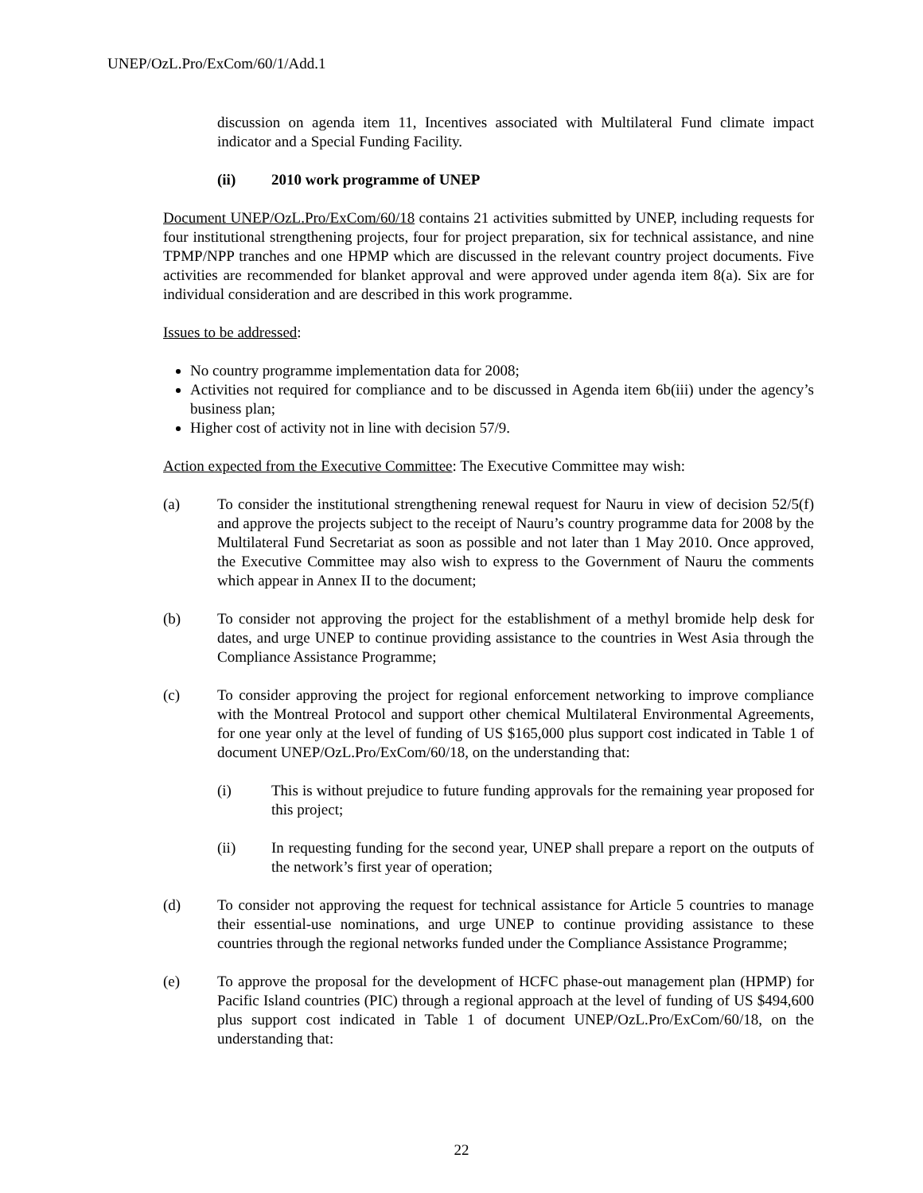UNEP/OzL.Pro/ExCom/60/1/Add.1
discussion on agenda item 11, Incentives associated with Multilateral Fund climate impact indicator and a Special Funding Facility.
(ii) 2010 work programme of UNEP
Document UNEP/OzL.Pro/ExCom/60/18 contains 21 activities submitted by UNEP, including requests for four institutional strengthening projects, four for project preparation, six for technical assistance, and nine TPMP/NPP tranches and one HPMP which are discussed in the relevant country project documents. Five activities are recommended for blanket approval and were approved under agenda item 8(a). Six are for individual consideration and are described in this work programme.
Issues to be addressed:
No country programme implementation data for 2008;
Activities not required for compliance and to be discussed in Agenda item 6b(iii) under the agency’s business plan;
Higher cost of activity not in line with decision 57/9.
Action expected from the Executive Committee: The Executive Committee may wish:
(a) To consider the institutional strengthening renewal request for Nauru in view of decision 52/5(f) and approve the projects subject to the receipt of Nauru’s country programme data for 2008 by the Multilateral Fund Secretariat as soon as possible and not later than 1 May 2010. Once approved, the Executive Committee may also wish to express to the Government of Nauru the comments which appear in Annex II to the document;
(b) To consider not approving the project for the establishment of a methyl bromide help desk for dates, and urge UNEP to continue providing assistance to the countries in West Asia through the Compliance Assistance Programme;
(c) To consider approving the project for regional enforcement networking to improve compliance with the Montreal Protocol and support other chemical Multilateral Environmental Agreements, for one year only at the level of funding of US $165,000 plus support cost indicated in Table 1 of document UNEP/OzL.Pro/ExCom/60/18, on the understanding that:
(i) This is without prejudice to future funding approvals for the remaining year proposed for this project;
(ii) In requesting funding for the second year, UNEP shall prepare a report on the outputs of the network’s first year of operation;
(d) To consider not approving the request for technical assistance for Article 5 countries to manage their essential-use nominations, and urge UNEP to continue providing assistance to these countries through the regional networks funded under the Compliance Assistance Programme;
(e) To approve the proposal for the development of HCFC phase-out management plan (HPMP) for Pacific Island countries (PIC) through a regional approach at the level of funding of US $494,600 plus support cost indicated in Table 1 of document UNEP/OzL.Pro/ExCom/60/18, on the understanding that:
22